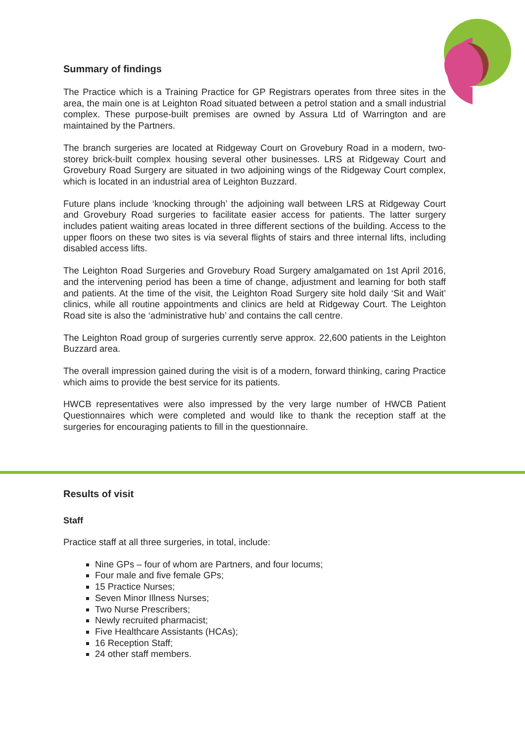Summary of findings
The Practice which is a Training Practice for GP Registrars operates from three sites in the area, the main one is at Leighton Road situated between a petrol station and a small industrial complex. These purpose-built premises are owned by Assura Ltd of Warrington and are maintained by the Partners.
The branch surgeries are located at Ridgeway Court on Grovebury Road in a modern, two-storey brick-built complex housing several other businesses. LRS at Ridgeway Court and Grovebury Road Surgery are situated in two adjoining wings of the Ridgeway Court complex, which is located in an industrial area of Leighton Buzzard.
Future plans include ‘knocking through’ the adjoining wall between LRS at Ridgeway Court and Grovebury Road surgeries to facilitate easier access for patients. The latter surgery includes patient waiting areas located in three different sections of the building. Access to the upper floors on these two sites is via several flights of stairs and three internal lifts, including disabled access lifts.
The Leighton Road Surgeries and Grovebury Road Surgery amalgamated on 1st April 2016, and the intervening period has been a time of change, adjustment and learning for both staff and patients. At the time of the visit, the Leighton Road Surgery site hold daily ‘Sit and Wait’ clinics, while all routine appointments and clinics are held at Ridgeway Court. The Leighton Road site is also the ‘administrative hub’ and contains the call centre.
The Leighton Road group of surgeries currently serve approx. 22,600 patients in the Leighton Buzzard area.
The overall impression gained during the visit is of a modern, forward thinking, caring Practice which aims to provide the best service for its patients.
HWCB representatives were also impressed by the very large number of HWCB Patient Questionnaires which were completed and would like to thank the reception staff at the surgeries for encouraging patients to fill in the questionnaire.
Results of visit
Staff
Practice staff at all three surgeries, in total, include:
Nine GPs – four of whom are Partners, and four locums;
Four male and five female GPs;
15 Practice Nurses;
Seven Minor Illness Nurses;
Two Nurse Prescribers;
Newly recruited pharmacist;
Five Healthcare Assistants (HCAs);
16 Reception Staff;
24 other staff members.